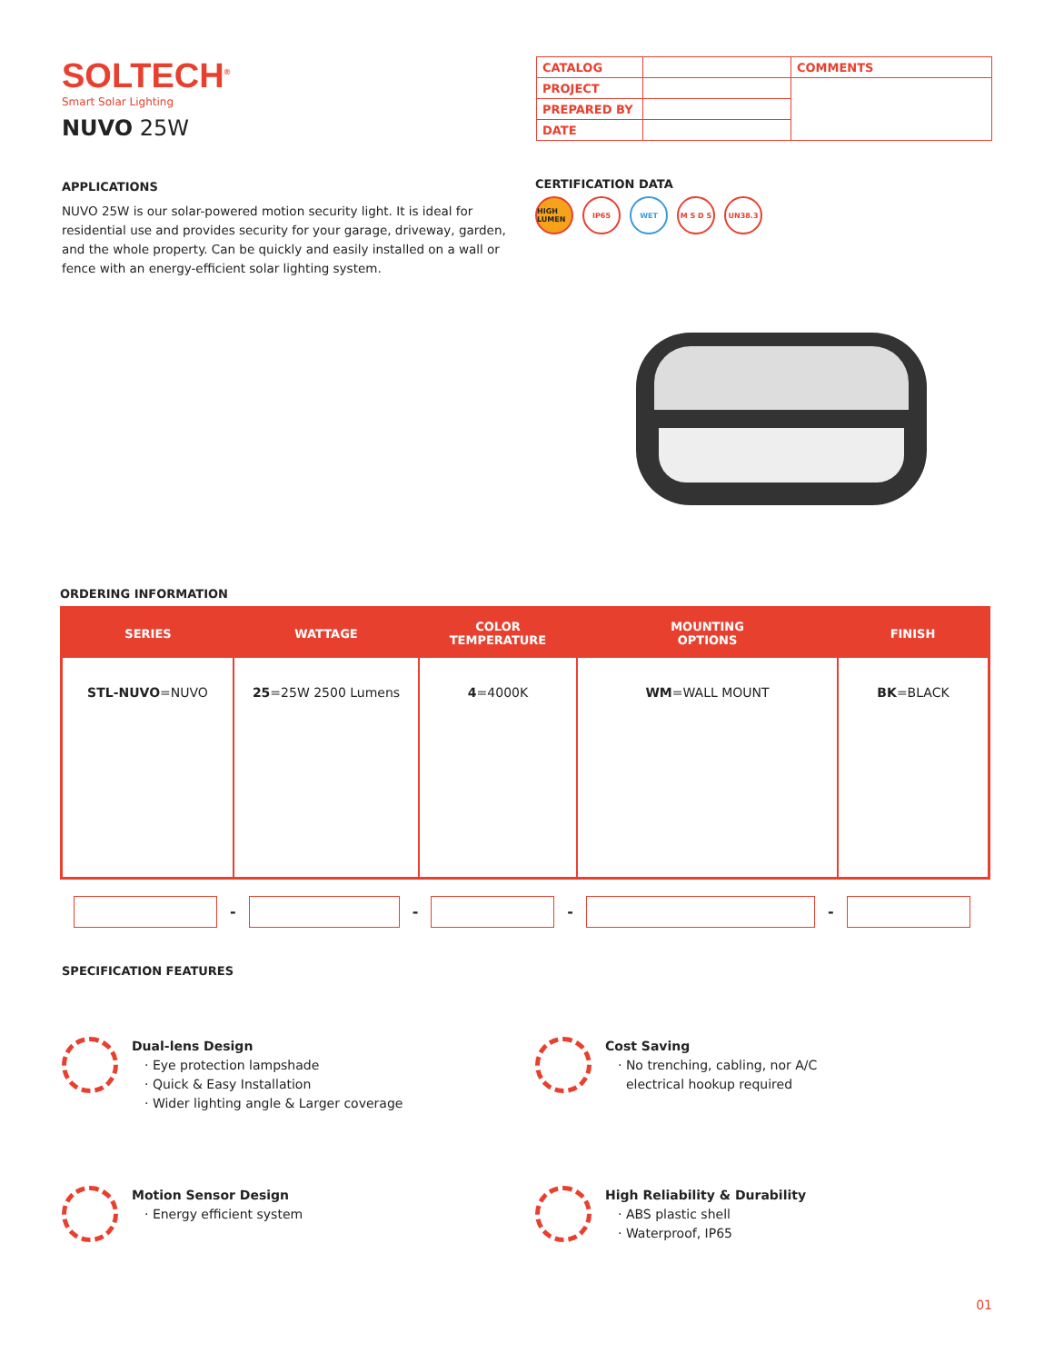SOLTECH<sup>®</sup>
Smart Solar Lighting
NUVO 25W
| CATALOG | | COMMENTS |
| PROJECT | | |
| PREPARED BY | | |
| DATE | | |
APPLICATIONS
NUVO 25W is our solar-powered motion security light. It is ideal for residential use and provides security for your garage, driveway, garden, and the whole property. Can be quickly and easily installed on a wall or fence with an energy-efficient solar lighting system.
CERTIFICATION DATA
HIGH LUMEN
IP65 WET M S D S UN38.3
ORDERING INFORMATION
| SERIES | WATTAGE | COLOR TEMPERATURE | MOUNTING OPTIONS | FINISH |
| --- | --- | --- | --- | --- |
| STL-NUVO =NUVO | 25 =25W 2500 Lumens | 4 =4000K | WM =WALL MOUNT | BK =BLACK |
- - - -
SPECIFICATION FEATURES
Dual-lens Design
· Eye protection lampshade
· Quick & Easy Installation
· Wider lighting angle & Larger coverage
Cost Saving
· No trenching, cabling, nor A/C
electrical hookup required
Motion Sensor Design
· Energy efficient system
High Reliability & Durability
· ABS plastic shell
· Waterproof, IP65
01